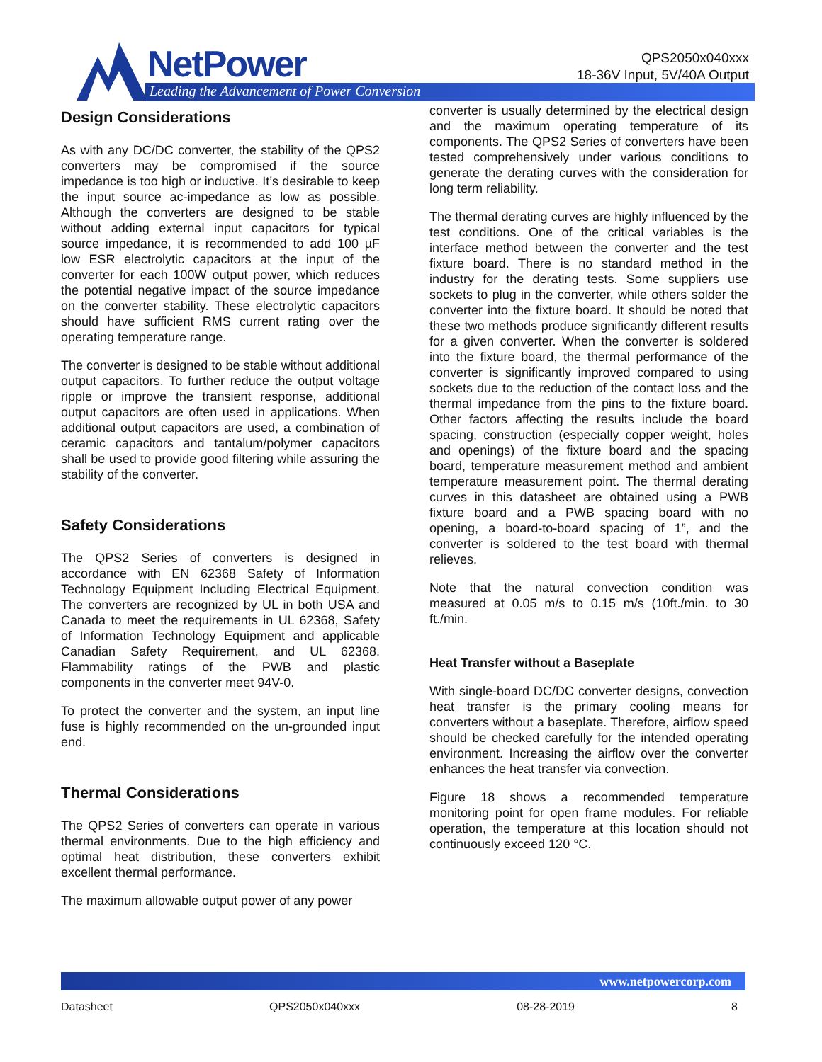NetPower
Leading the Advancement of Power Conversion
QPS2050x040xxx
18-36V Input, 5V/40A Output
Design Considerations
As with any DC/DC converter, the stability of the QPS2 converters may be compromised if the source impedance is too high or inductive. It’s desirable to keep the input source ac-impedance as low as possible. Although the converters are designed to be stable without adding external input capacitors for typical source impedance, it is recommended to add 100 µF low ESR electrolytic capacitors at the input of the converter for each 100W output power, which reduces the potential negative impact of the source impedance on the converter stability. These electrolytic capacitors should have sufficient RMS current rating over the operating temperature range.
The converter is designed to be stable without additional output capacitors. To further reduce the output voltage ripple or improve the transient response, additional output capacitors are often used in applications. When additional output capacitors are used, a combination of ceramic capacitors and tantalum/polymer capacitors shall be used to provide good filtering while assuring the stability of the converter.
Safety Considerations
The QPS2 Series of converters is designed in accordance with EN 62368 Safety of Information Technology Equipment Including Electrical Equipment. The converters are recognized by UL in both USA and Canada to meet the requirements in UL 62368, Safety of Information Technology Equipment and applicable Canadian Safety Requirement, and UL 62368. Flammability ratings of the PWB and plastic components in the converter meet 94V-0.
To protect the converter and the system, an input line fuse is highly recommended on the un-grounded input end.
Thermal Considerations
The QPS2 Series of converters can operate in various thermal environments. Due to the high efficiency and optimal heat distribution, these converters exhibit excellent thermal performance.
The maximum allowable output power of any power
converter is usually determined by the electrical design and the maximum operating temperature of its components. The QPS2 Series of converters have been tested comprehensively under various conditions to generate the derating curves with the consideration for long term reliability.
The thermal derating curves are highly influenced by the test conditions. One of the critical variables is the interface method between the converter and the test fixture board. There is no standard method in the industry for the derating tests. Some suppliers use sockets to plug in the converter, while others solder the converter into the fixture board. It should be noted that these two methods produce significantly different results for a given converter. When the converter is soldered into the fixture board, the thermal performance of the converter is significantly improved compared to using sockets due to the reduction of the contact loss and the thermal impedance from the pins to the fixture board. Other factors affecting the results include the board spacing, construction (especially copper weight, holes and openings) of the fixture board and the spacing board, temperature measurement method and ambient temperature measurement point. The thermal derating curves in this datasheet are obtained using a PWB fixture board and a PWB spacing board with no opening, a board-to-board spacing of 1”, and the converter is soldered to the test board with thermal relieves.
Note that the natural convection condition was measured at 0.05 m/s to 0.15 m/s (10ft./min. to 30 ft./min.
Heat Transfer without a Baseplate
With single-board DC/DC converter designs, convection heat transfer is the primary cooling means for converters without a baseplate. Therefore, airflow speed should be checked carefully for the intended operating environment. Increasing the airflow over the converter enhances the heat transfer via convection.
Figure 18 shows a recommended temperature monitoring point for open frame modules. For reliable operation, the temperature at this location should not continuously exceed 120 °C.
www.netpowercorp.com
Datasheet QPS2050x040xxx 08-28-2019 8